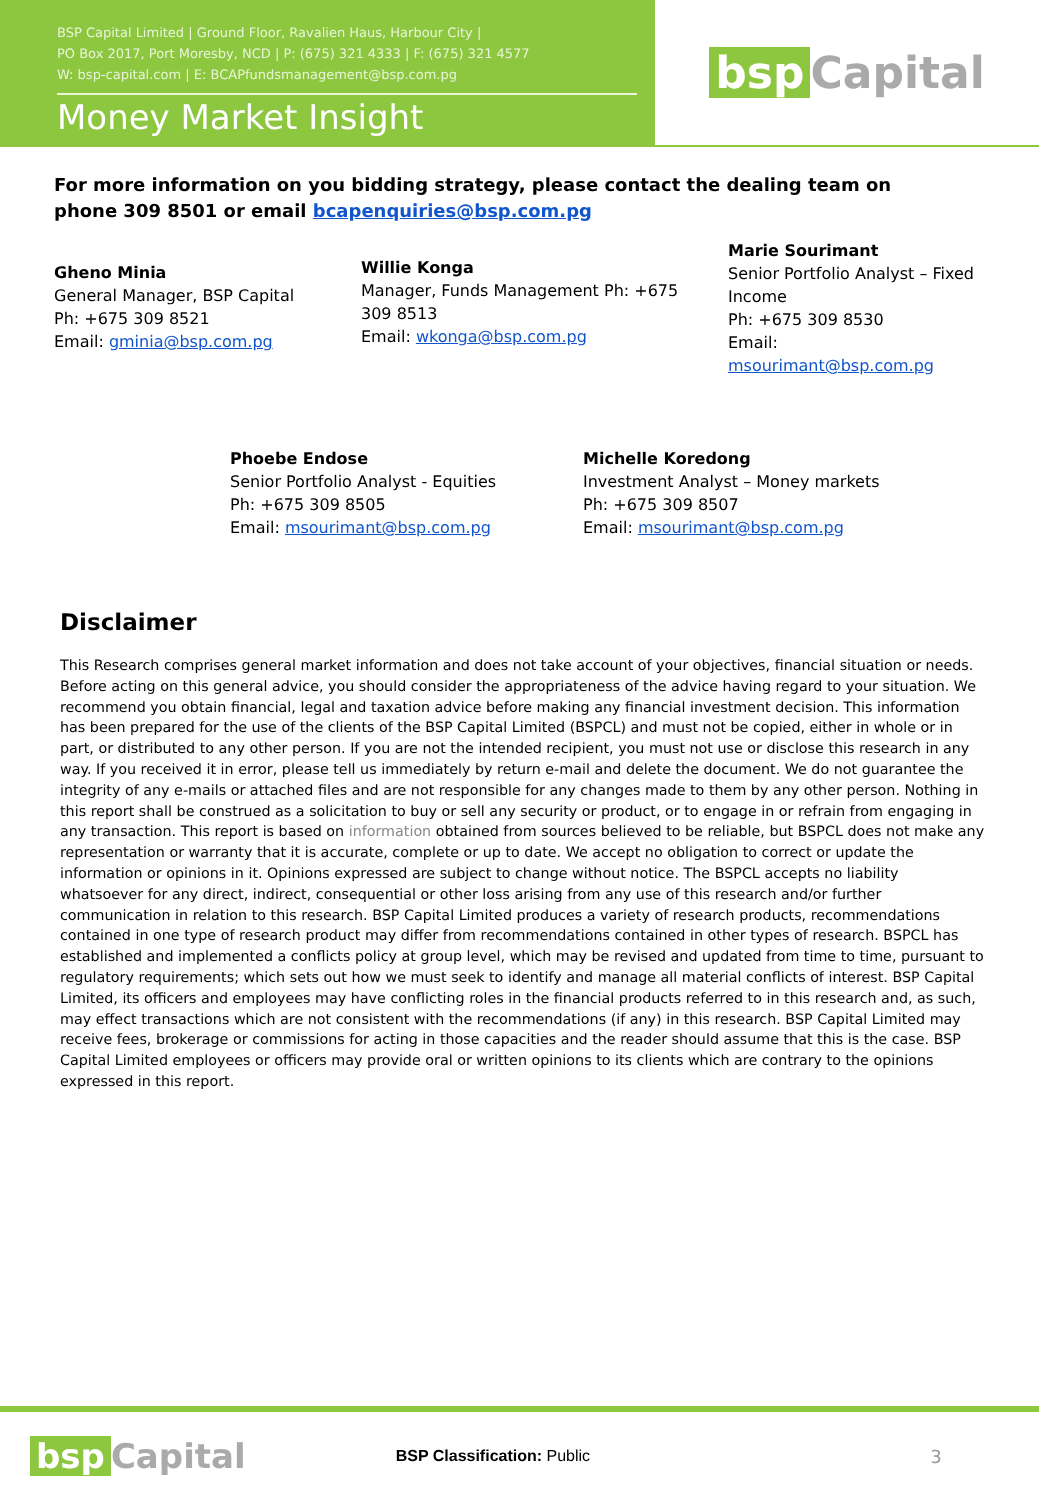BSP Capital Limited | Ground Floor, Ravalien Haus, Harbour City |
PO Box 2017, Port Moresby, NCD | P: (675) 321 4333 | F: (675) 321 4577
W: bsp-capital.com | E: BCAPfundsmanagement@bsp.com.pg
Money Market Insight
bsp Capital
For more information on you bidding strategy, please contact the dealing team on phone 309 8501 or email bcapenquiries@bsp.com.pg
Gheno Minia
General Manager, BSP Capital
Ph: +675 309 8521
Email: gminia@bsp.com.pg
Willie Konga
Manager, Funds Management Ph: +675 309 8513
Email: wkonga@bsp.com.pg
Marie Sourimant
Senior Portfolio Analyst – Fixed Income
Ph: +675 309 8530
Email: msourimant@bsp.com.pg
Phoebe Endose
Senior Portfolio Analyst - Equities
Ph: +675 309 8505
Email: msourimant@bsp.com.pg
Michelle Koredong
Investment Analyst – Money markets
Ph: +675 309 8507
Email: msourimant@bsp.com.pg
Disclaimer
This Research comprises general market information and does not take account of your objectives, financial situation or needs. Before acting on this general advice, you should consider the appropriateness of the advice having regard to your situation. We recommend you obtain financial, legal and taxation advice before making any financial investment decision. This information has been prepared for the use of the clients of the BSP Capital Limited (BSPCL) and must not be copied, either in whole or in part, or distributed to any other person. If you are not the intended recipient, you must not use or disclose this research in any way. If you received it in error, please tell us immediately by return e-mail and delete the document. We do not guarantee the integrity of any e-mails or attached files and are not responsible for any changes made to them by any other person. Nothing in this report shall be construed as a solicitation to buy or sell any security or product, or to engage in or refrain from engaging in any transaction. This report is based on information obtained from sources believed to be reliable, but BSPCL does not make any representation or warranty that it is accurate, complete or up to date. We accept no obligation to correct or update the information or opinions in it. Opinions expressed are subject to change without notice. The BSPCL accepts no liability whatsoever for any direct, indirect, consequential or other loss arising from any use of this research and/or further communication in relation to this research. BSP Capital Limited produces a variety of research products, recommendations contained in one type of research product may differ from recommendations contained in other types of research. BSPCL has established and implemented a conflicts policy at group level, which may be revised and updated from time to time, pursuant to regulatory requirements; which sets out how we must seek to identify and manage all material conflicts of interest. BSP Capital Limited, its officers and employees may have conflicting roles in the financial products referred to in this research and, as such, may effect transactions which are not consistent with the recommendations (if any) in this research. BSP Capital Limited may receive fees, brokerage or commissions for acting in those capacities and the reader should assume that this is the case. BSP Capital Limited employees or officers may provide oral or written opinions to its clients which are contrary to the opinions expressed in this report.
bsp Capital
BSP Classification: Public 3